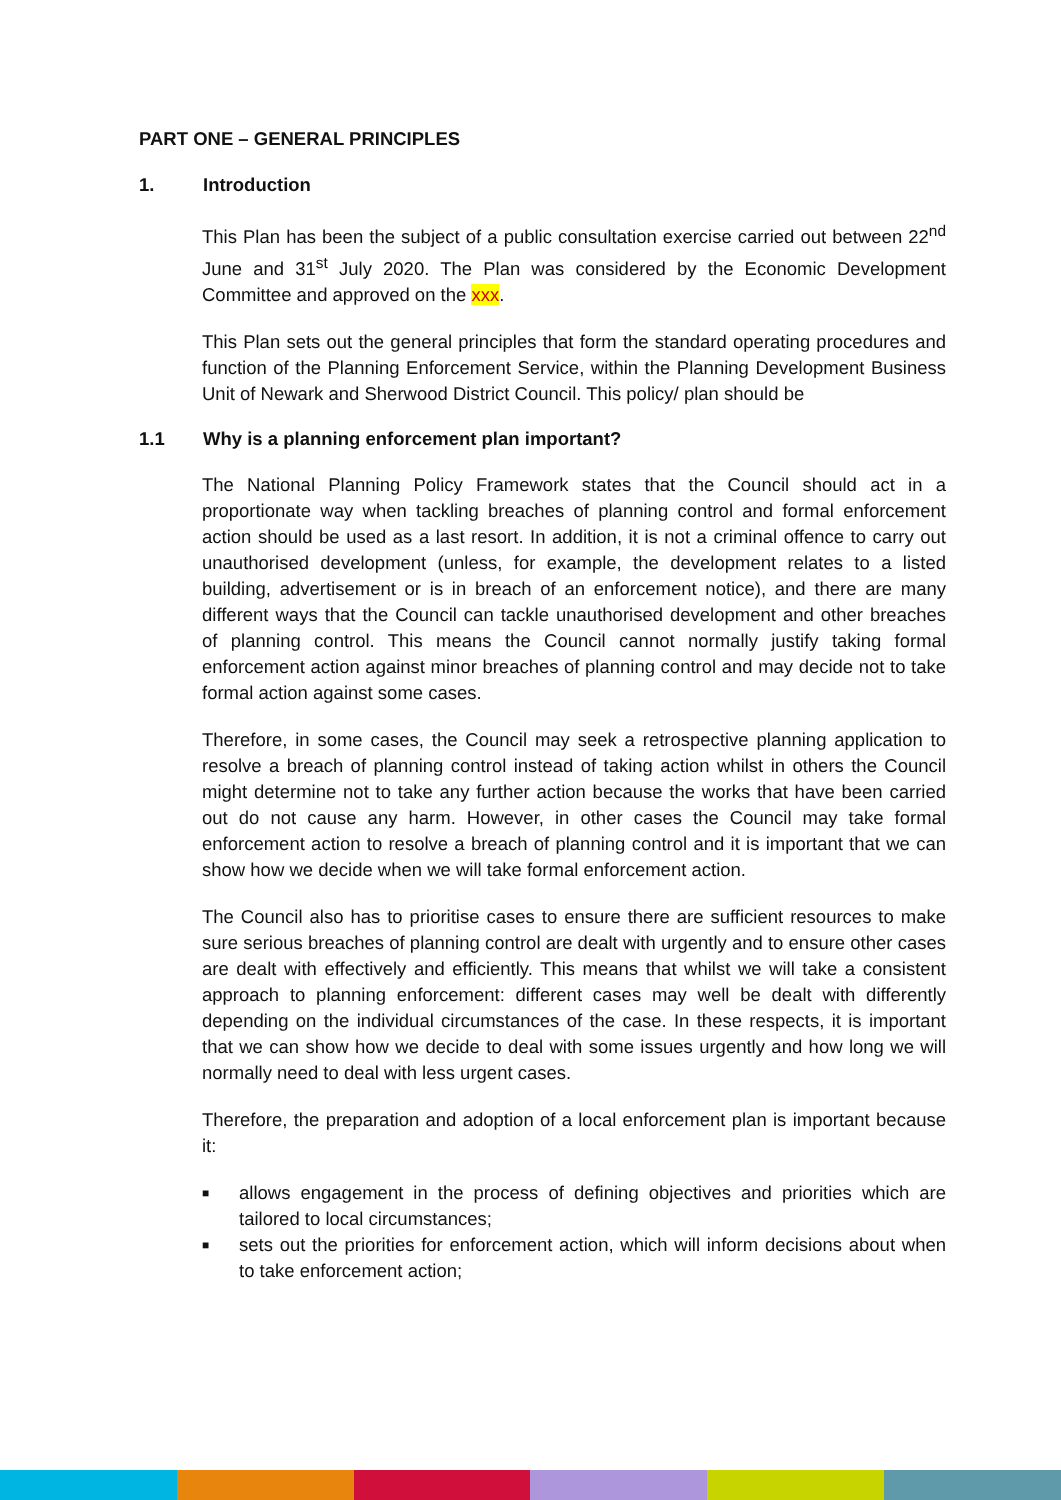PART ONE – GENERAL PRINCIPLES
1. Introduction
This Plan has been the subject of a public consultation exercise carried out between 22<sup>nd</sup> June and 31<sup>st</sup> July 2020. The Plan was considered by the Economic Development Committee and approved on the xxx.
This Plan sets out the general principles that form the standard operating procedures and function of the Planning Enforcement Service, within the Planning Development Business Unit of Newark and Sherwood District Council. This policy/ plan should be
1.1 Why is a planning enforcement plan important?
The National Planning Policy Framework states that the Council should act in a proportionate way when tackling breaches of planning control and formal enforcement action should be used as a last resort. In addition, it is not a criminal offence to carry out unauthorised development (unless, for example, the development relates to a listed building, advertisement or is in breach of an enforcement notice), and there are many different ways that the Council can tackle unauthorised development and other breaches of planning control. This means the Council cannot normally justify taking formal enforcement action against minor breaches of planning control and may decide not to take formal action against some cases.
Therefore, in some cases, the Council may seek a retrospective planning application to resolve a breach of planning control instead of taking action whilst in others the Council might determine not to take any further action because the works that have been carried out do not cause any harm. However, in other cases the Council may take formal enforcement action to resolve a breach of planning control and it is important that we can show how we decide when we will take formal enforcement action.
The Council also has to prioritise cases to ensure there are sufficient resources to make sure serious breaches of planning control are dealt with urgently and to ensure other cases are dealt with effectively and efficiently. This means that whilst we will take a consistent approach to planning enforcement: different cases may well be dealt with differently depending on the individual circumstances of the case. In these respects, it is important that we can show how we decide to deal with some issues urgently and how long we will normally need to deal with less urgent cases.
Therefore, the preparation and adoption of a local enforcement plan is important because it:
■ allows engagement in the process of defining objectives and priorities which are tailored to local circumstances;
■ sets out the priorities for enforcement action, which will inform decisions about when to take enforcement action;